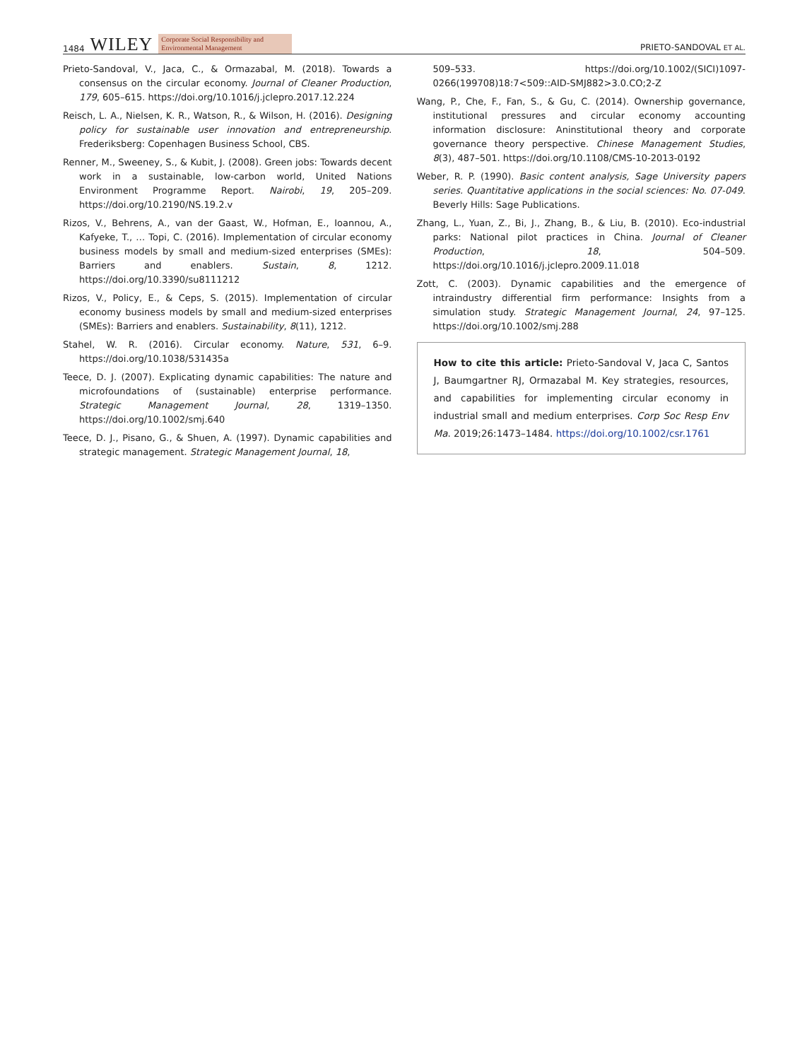1484 WILEY Corporate Social Responsibility and
Environmental Management
PRIETO-SANDOVAL ET AL.
Prieto-Sandoval, V., Jaca, C., & Ormazabal, M. (2018). Towards a consensus on the circular economy. Journal of Cleaner Production, 179, 605–615. https://doi.org/10.1016/j.jclepro.2017.12.224
Reisch, L. A., Nielsen, K. R., Watson, R., & Wilson, H. (2016). Designing policy for sustainable user innovation and entrepreneurship. Frederiksberg: Copenhagen Business School, CBS.
Renner, M., Sweeney, S., & Kubit, J. (2008). Green jobs: Towards decent work in a sustainable, low-carbon world, United Nations Environment Programme Report. Nairobi, 19, 205–209. https://doi.org/10.2190/NS.19.2.v
Rizos, V., Behrens, A., van der Gaast, W., Hofman, E., Ioannou, A., Kafyeke, T., … Topi, C. (2016). Implementation of circular economy business models by small and medium-sized enterprises (SMEs): Barriers and enablers. Sustain, 8, 1212. https://doi.org/10.3390/su8111212
Rizos, V., Policy, E., & Ceps, S. (2015). Implementation of circular economy business models by small and medium-sized enterprises (SMEs): Barriers and enablers. Sustainability, 8(11), 1212.
Stahel, W. R. (2016). Circular economy. Nature, 531, 6–9. https://doi.org/10.1038/531435a
Teece, D. J. (2007). Explicating dynamic capabilities: The nature and microfoundations of (sustainable) enterprise performance. Strategic Management Journal, 28, 1319–1350. https://doi.org/10.1002/smj.640
Teece, D. J., Pisano, G., & Shuen, A. (1997). Dynamic capabilities and strategic management. Strategic Management Journal, 18,
509–533. https://doi.org/10.1002/(SICI)1097-0266(199708)18:7<509::AID-SMJ882>3.0.CO;2-Z
Wang, P., Che, F., Fan, S., & Gu, C. (2014). Ownership governance, institutional pressures and circular economy accounting information disclosure: Aninstitutional theory and corporate governance theory perspective. Chinese Management Studies, 8(3), 487–501. https://doi.org/10.1108/CMS-10-2013-0192
Weber, R. P. (1990). Basic content analysis, Sage University papers series. Quantitative applications in the social sciences: No. 07-049. Beverly Hills: Sage Publications.
Zhang, L., Yuan, Z., Bi, J., Zhang, B., & Liu, B. (2010). Eco-industrial parks: National pilot practices in China. Journal of Cleaner Production, 18, 504–509. https://doi.org/10.1016/j.jclepro.2009.11.018
Zott, C. (2003). Dynamic capabilities and the emergence of intraindustry differential firm performance: Insights from a simulation study. Strategic Management Journal, 24, 97–125. https://doi.org/10.1002/smj.288
How to cite this article: Prieto-Sandoval V, Jaca C, Santos J, Baumgartner RJ, Ormazabal M. Key strategies, resources, and capabilities for implementing circular economy in industrial small and medium enterprises. Corp Soc Resp Env Ma. 2019;26:1473–1484. https://doi.org/10.1002/csr.1761